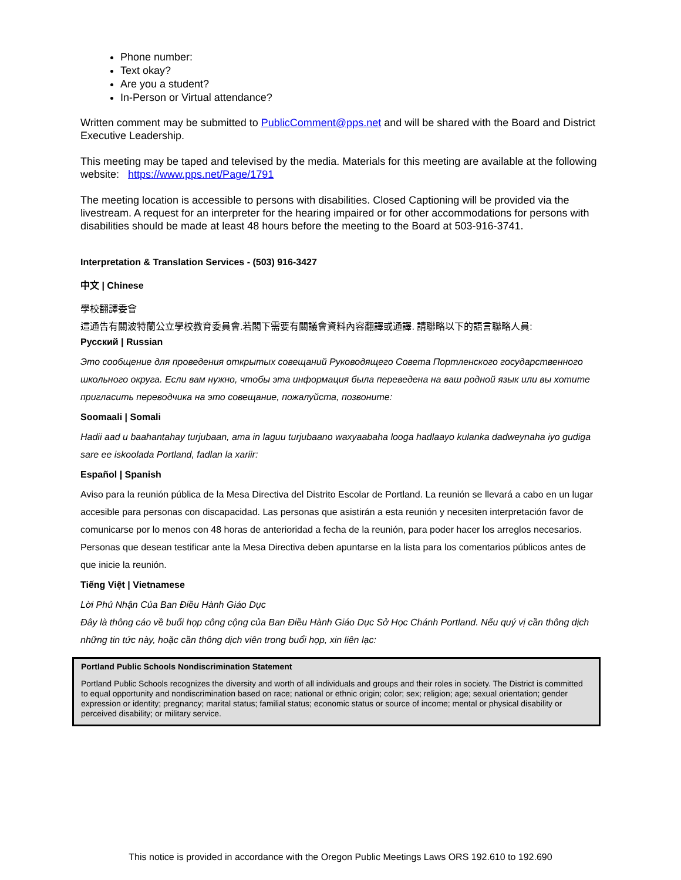Phone number:
Text okay?
Are you a student?
In-Person or Virtual attendance?
Written comment may be submitted to PublicComment@pps.net and will be shared with the Board and District Executive Leadership.
This meeting may be taped and televised by the media. Materials for this meeting are available at the following website: https://www.pps.net/Page/1791
The meeting location is accessible to persons with disabilities. Closed Captioning will be provided via the livestream. A request for an interpreter for the hearing impaired or for other accommodations for persons with disabilities should be made at least 48 hours before the meeting to the Board at 503-916-3741.
Interpretation & Translation Services - (503) 916-3427
中文 | Chinese
學校翻譯委會
這通告有關波特蘭公立學校教育委員會.若閣下需要有關議會資料內容翻譯或通譯. 請聯略以下的語言聯略人員:
Русский | Russian
Это сообщение для проведения открытых совещаний Руководящего Совета Портленского государственного школьного округа. Если вам нужно, чтобы эта информация была переведена на ваш родной язык или вы хотите пригласить переводчика на это совещание, пожалуйста, позвоните:
Soomaali | Somali
Hadii aad u baahantahay turjubaan, ama in laguu turjubaano waxyaabaha looga hadlaayo kulanka dadweynaha iyo gudiga sare ee iskoolada Portland, fadlan la xariir:
Español | Spanish
Aviso para la reunión pública de la Mesa Directiva del Distrito Escolar de Portland. La reunión se llevará a cabo en un lugar accesible para personas con discapacidad. Las personas que asistirán a esta reunión y necesiten interpretación favor de comunicarse por lo menos con 48 horas de anterioridad a fecha de la reunión, para poder hacer los arreglos necesarios. Personas que desean testificar ante la Mesa Directiva deben apuntarse en la lista para los comentarios públicos antes de que inicie la reunión.
Tiếng Việt | Vietnamese
Lời Phủ Nhận Của Ban Điều Hành Giáo Dục
Đây là thông cáo về buổi họp công cộng của Ban Điều Hành Giáo Dục Sở Học Chánh Portland. Nếu quý vị cần thông dịch những tin tức này, hoặc cần thông dịch viên trong buổi họp, xin liên lạc:
Portland Public Schools Nondiscrimination Statement
Portland Public Schools recognizes the diversity and worth of all individuals and groups and their roles in society. The District is committed to equal opportunity and nondiscrimination based on race; national or ethnic origin; color; sex; religion; age; sexual orientation; gender expression or identity; pregnancy; marital status; familial status; economic status or source of income; mental or physical disability or perceived disability; or military service.
This notice is provided in accordance with the Oregon Public Meetings Laws ORS 192.610 to 192.690